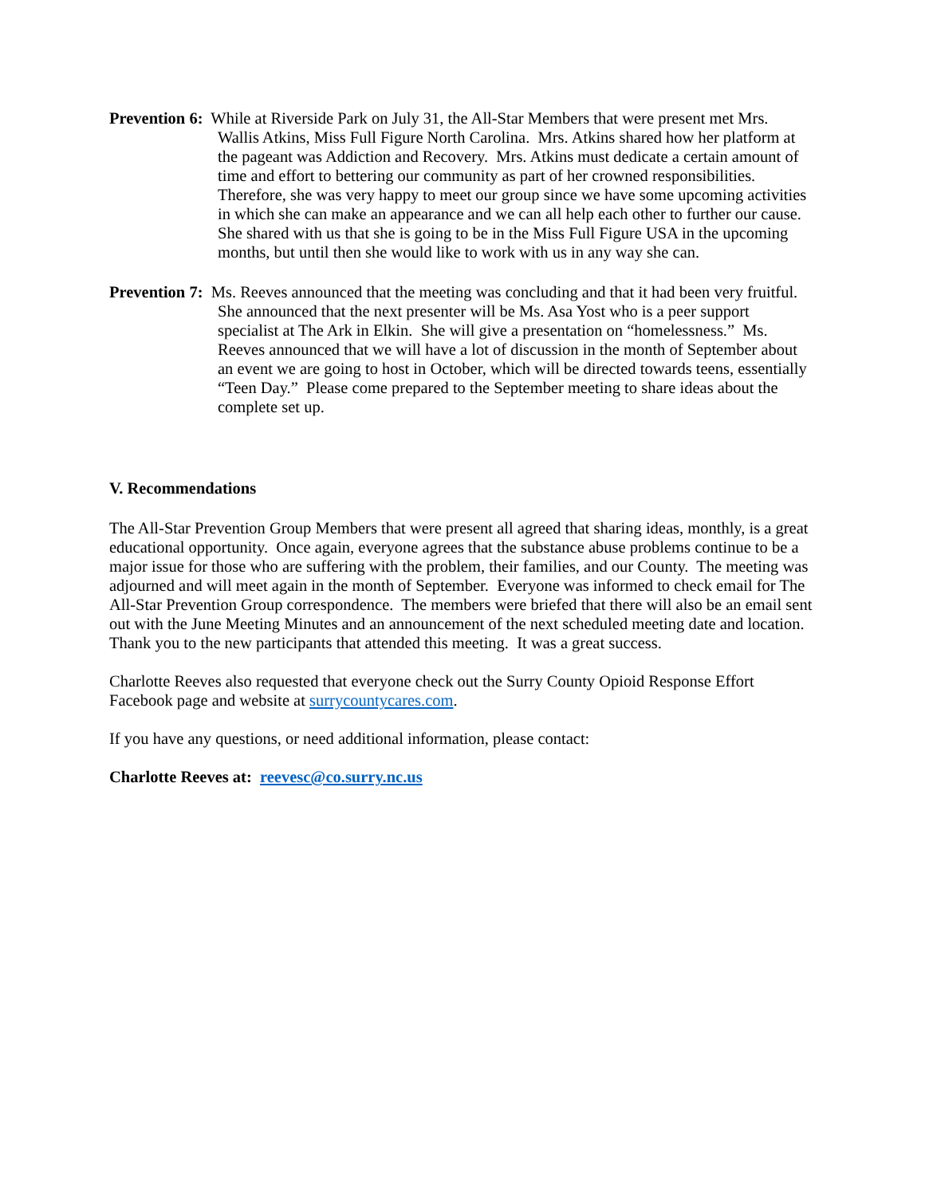Prevention 6: While at Riverside Park on July 31, the All-Star Members that were present met Mrs. Wallis Atkins, Miss Full Figure North Carolina. Mrs. Atkins shared how her platform at the pageant was Addiction and Recovery. Mrs. Atkins must dedicate a certain amount of time and effort to bettering our community as part of her crowned responsibilities. Therefore, she was very happy to meet our group since we have some upcoming activities in which she can make an appearance and we can all help each other to further our cause. She shared with us that she is going to be in the Miss Full Figure USA in the upcoming months, but until then she would like to work with us in any way she can.
Prevention 7: Ms. Reeves announced that the meeting was concluding and that it had been very fruitful. She announced that the next presenter will be Ms. Asa Yost who is a peer support specialist at The Ark in Elkin. She will give a presentation on “homelessness.” Ms. Reeves announced that we will have a lot of discussion in the month of September about an event we are going to host in October, which will be directed towards teens, essentially “Teen Day.” Please come prepared to the September meeting to share ideas about the complete set up.
V. Recommendations
The All-Star Prevention Group Members that were present all agreed that sharing ideas, monthly, is a great educational opportunity. Once again, everyone agrees that the substance abuse problems continue to be a major issue for those who are suffering with the problem, their families, and our County. The meeting was adjourned and will meet again in the month of September. Everyone was informed to check email for The All-Star Prevention Group correspondence. The members were briefed that there will also be an email sent out with the June Meeting Minutes and an announcement of the next scheduled meeting date and location. Thank you to the new participants that attended this meeting. It was a great success.
Charlotte Reeves also requested that everyone check out the Surry County Opioid Response Effort Facebook page and website at surrycountycares.com.
If you have any questions, or need additional information, please contact:
Charlotte Reeves at: reevesc@co.surry.nc.us